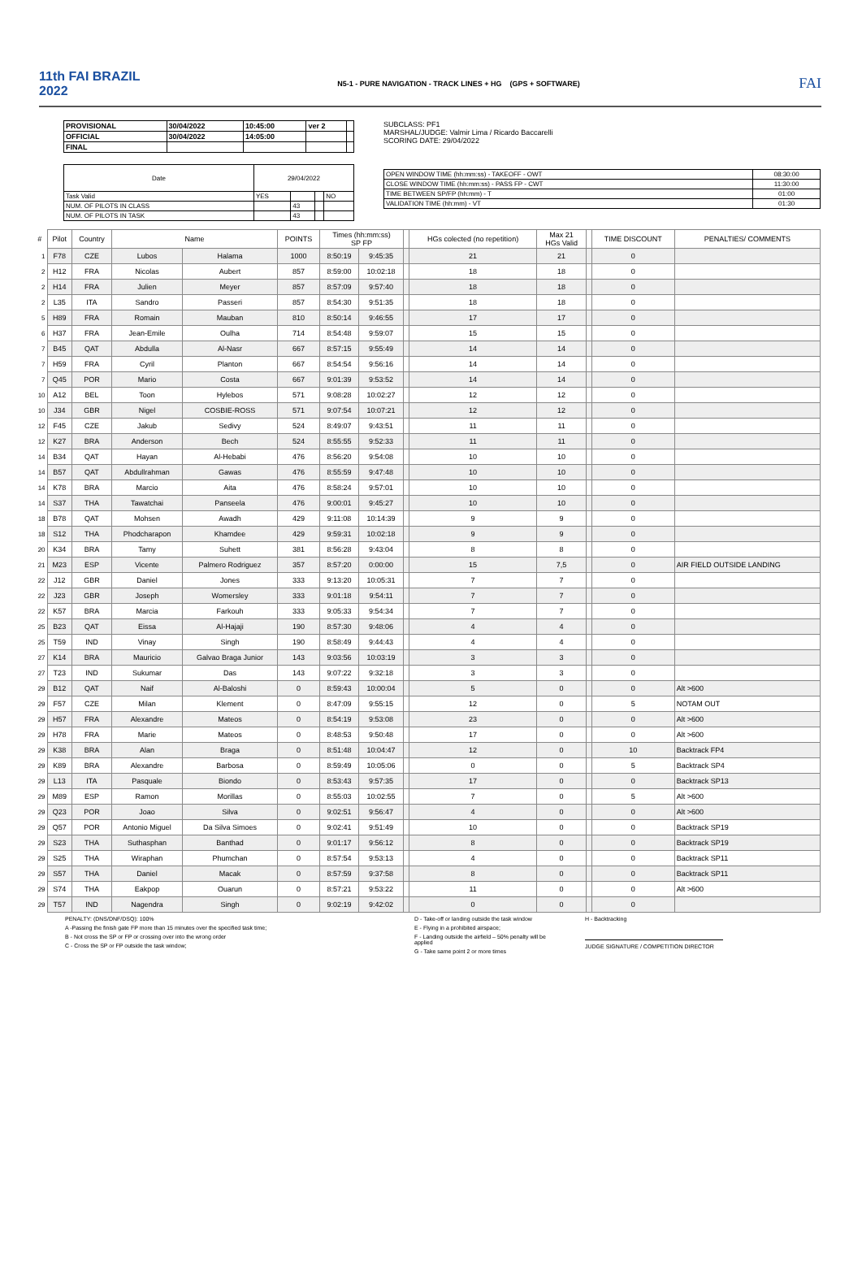11th FAI BRAZIL 2022
N5-1 - PURE NAVIGATION - TRACK LINES + HG (GPS + SOFTWARE)
FAI
| PROVISIONAL | 30/04/2022 | 10:45:00 | ver 2 | |
| OFFICIAL | 30/04/2022 | 14:05:00 | | |
| FINAL | | | | |
| Date | 29/04/2022 | | | |
| Task Valid | YES | | | NO |
| NUM. OF PILOTS IN CLASS | | 43 | | |
| NUM. OF PILOTS IN TASK | | 43 | | |
SUBCLASS: PF1
MARSHAL/JUDGE: Valmir Lima / Ricardo Baccarelli
SCORING DATE: 29/04/2022
| OPEN WINDOW TIME (hh:mm:ss) - TAKEOFF - OWT | 08:30:00 |
| CLOSE WINDOW TIME (hh:mm:ss) - PASS FP - CWT | 11:30:00 |
| TIME BETWEEN SP/FP (hh:mm) - T | 01:00 |
| VALIDATION TIME (hh:mm) - VT | 01:30 |
| # | Pilot | Country | Name | | POINTS | Times (hh:mm:ss) SP FP | | | HGs colected (no repetition) | Max 21 HGs Valid | | TIME DISCOUNT | PENALTIES/ COMMENTS |
| --- | --- | --- | --- | --- | --- | --- | --- | --- | --- | --- | --- | --- | --- |
| 1 | F78 | CZE | Lubos | Halama | 1000 | 8:50:19 | 9:45:35 | | 21 | 21 | | 0 | |
| 2 | H12 | FRA | Nicolas | Aubert | 857 | 8:59:00 | 10:02:18 | | 18 | 18 | | 0 | |
| 2 | H14 | FRA | Julien | Meyer | 857 | 8:57:09 | 9:57:40 | | 18 | 18 | | 0 | |
| 2 | L35 | ITA | Sandro | Passeri | 857 | 8:54:30 | 9:51:35 | | 18 | 18 | | 0 | |
| 5 | H89 | FRA | Romain | Mauban | 810 | 8:50:14 | 9:46:55 | | 17 | 17 | | 0 | |
| 6 | H37 | FRA | Jean-Emile | Oulha | 714 | 8:54:48 | 9:59:07 | | 15 | 15 | | 0 | |
| 7 | B45 | QAT | Abdulla | Al-Nasr | 667 | 8:57:15 | 9:55:49 | | 14 | 14 | | 0 | |
| 7 | H59 | FRA | Cyril | Planton | 667 | 8:54:54 | 9:56:16 | | 14 | 14 | | 0 | |
| 7 | Q45 | POR | Mario | Costa | 667 | 9:01:39 | 9:53:52 | | 14 | 14 | | 0 | |
| 10 | A12 | BEL | Toon | Hylebos | 571 | 9:08:28 | 10:02:27 | | 12 | 12 | | 0 | |
| 10 | J34 | GBR | Nigel | COSBIE-ROSS | 571 | 9:07:54 | 10:07:21 | | 12 | 12 | | 0 | |
| 12 | F45 | CZE | Jakub | Sedivy | 524 | 8:49:07 | 9:43:51 | | 11 | 11 | | 0 | |
| 12 | K27 | BRA | Anderson | Bech | 524 | 8:55:55 | 9:52:33 | | 11 | 11 | | 0 | |
| 14 | B34 | QAT | Hayan | Al-Hebabi | 476 | 8:56:20 | 9:54:08 | | 10 | 10 | | 0 | |
| 14 | B57 | QAT | Abdullrahman | Gawas | 476 | 8:55:59 | 9:47:48 | | 10 | 10 | | 0 | |
| 14 | K78 | BRA | Marcio | Aita | 476 | 8:58:24 | 9:57:01 | | 10 | 10 | | 0 | |
| 14 | S37 | THA | Tawatchai | Panseela | 476 | 9:00:01 | 9:45:27 | | 10 | 10 | | 0 | |
| 18 | B78 | QAT | Mohsen | Awadh | 429 | 9:11:08 | 10:14:39 | | 9 | 9 | | 0 | |
| 18 | S12 | THA | Phodcharapon | Khamdee | 429 | 9:59:31 | 10:02:18 | | 9 | 9 | | 0 | |
| 20 | K34 | BRA | Tamy | Suhett | 381 | 8:56:28 | 9:43:04 | | 8 | 8 | | 0 | |
| 21 | M23 | ESP | Vicente | Palmero Rodriguez | 357 | 8:57:20 | 0:00:00 | | 15 | 7,5 | | 0 | AIR FIELD OUTSIDE LANDING |
| 22 | J12 | GBR | Daniel | Jones | 333 | 9:13:20 | 10:05:31 | | 7 | 7 | | 0 | |
| 22 | J23 | GBR | Joseph | Womersley | 333 | 9:01:18 | 9:54:11 | | 7 | 7 | | 0 | |
| 22 | K57 | BRA | Marcia | Farkouh | 333 | 9:05:33 | 9:54:34 | | 7 | 7 | | 0 | |
| 25 | B23 | QAT | Eissa | Al-Hajaji | 190 | 8:57:30 | 9:48:06 | | 4 | 4 | | 0 | |
| 25 | T59 | IND | Vinay | Singh | 190 | 8:58:49 | 9:44:43 | | 4 | 4 | | 0 | |
| 27 | K14 | BRA | Mauricio | Galvao Braga Junior | 143 | 9:03:56 | 10:03:19 | | 3 | 3 | | 0 | |
| 27 | T23 | IND | Sukumar | Das | 143 | 9:07:22 | 9:32:18 | | 3 | 3 | | 0 | |
| 29 | B12 | QAT | Naif | Al-Baloshi | 0 | 8:59:43 | 10:00:04 | | 5 | 0 | | 0 | Alt >600 |
| 29 | F57 | CZE | Milan | Klement | 0 | 8:47:09 | 9:55:15 | | 12 | 0 | | 5 | NOTAM OUT |
| 29 | H57 | FRA | Alexandre | Mateos | 0 | 8:54:19 | 9:53:08 | | 23 | 0 | | 0 | Alt >600 |
| 29 | H78 | FRA | Marie | Mateos | 0 | 8:48:53 | 9:50:48 | | 17 | 0 | | 0 | Alt >600 |
| 29 | K38 | BRA | Alan | Braga | 0 | 8:51:48 | 10:04:47 | | 12 | 0 | | 10 | Backtrack FP4 |
| 29 | K89 | BRA | Alexandre | Barbosa | 0 | 8:59:49 | 10:05:06 | | 0 | 0 | | 5 | Backtrack SP4 |
| 29 | L13 | ITA | Pasquale | Biondo | 0 | 8:53:43 | 9:57:35 | | 17 | 0 | | 0 | Backtrack SP13 |
| 29 | M89 | ESP | Ramon | Morillas | 0 | 8:55:03 | 10:02:55 | | 7 | 0 | | 5 | Alt >600 |
| 29 | Q23 | POR | Joao | Silva | 0 | 9:02:51 | 9:56:47 | | 4 | 0 | | 0 | Alt >600 |
| 29 | Q57 | POR | Antonio Miguel | Da Silva Simoes | 0 | 9:02:41 | 9:51:49 | | 10 | 0 | | 0 | Backtrack SP19 |
| 29 | S23 | THA | Suthasphan | Banthad | 0 | 9:01:17 | 9:56:12 | | 8 | 0 | | 0 | Backtrack SP19 |
| 29 | S25 | THA | Wiraphan | Phumchan | 0 | 8:57:54 | 9:53:13 | | 4 | 0 | | 0 | Backtrack SP11 |
| 29 | S57 | THA | Daniel | Macak | 0 | 8:57:59 | 9:37:58 | | 8 | 0 | | 0 | Backtrack SP11 |
| 29 | S74 | THA | Eakpop | Ouarun | 0 | 8:57:21 | 9:53:22 | | 11 | 0 | | 0 | Alt >600 |
| 29 | T57 | IND | Nagendra | Singh | 0 | 9:02:19 | 9:42:02 | | 0 | 0 | | 0 | |
PENALTY: (DNS/DNF/DSQ): 100%
A -Passing the finish gate FP more than 15 minutes over the specified task time;
B - Not cross the SP or FP or crossing over into the wrong order
C - Cross the SP or FP outside the task window;
D - Take-off or landing outside the task window
E - Flying in a prohibited airspace;
F - Landing outside the airfield – 50% penalty will be applied
G - Take same point 2 or more times
H - Backtracking
JUDGE SIGNATURE / COMPETITION DIRECTOR